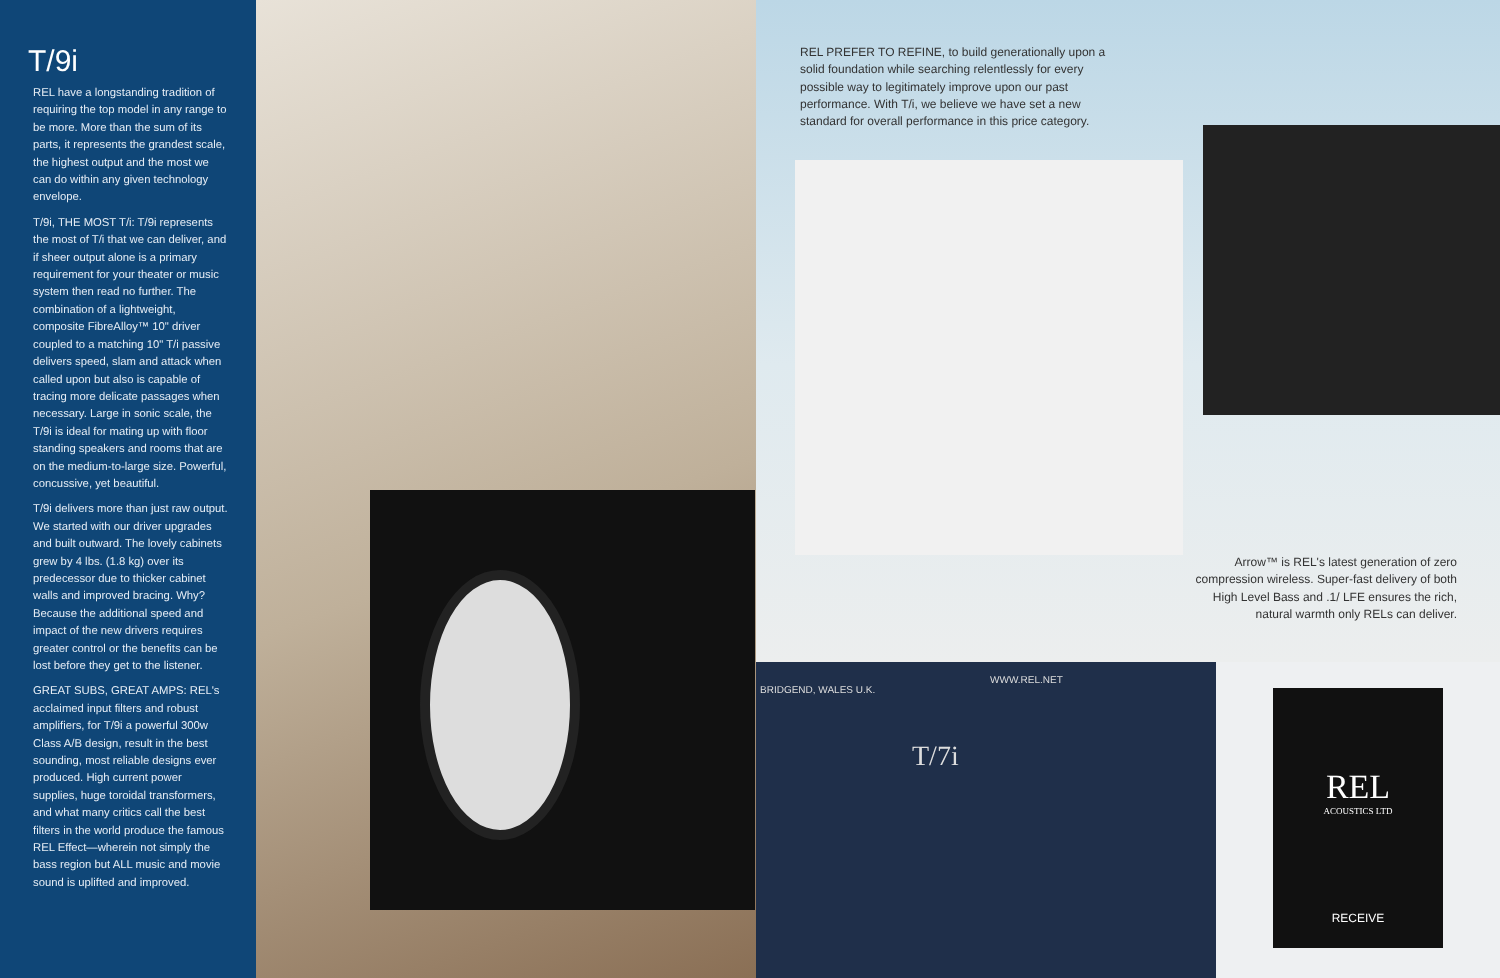T/9i
REL have a longstanding tradition of requiring the top model in any range to be more. More than the sum of its parts, it represents the grandest scale, the highest output and the most we can do within any given technology envelope.
T/9i, THE MOST T/i: T/9i represents the most of T/i that we can deliver, and if sheer output alone is a primary requirement for your theater or music system then read no further. The combination of a lightweight, composite FibreAlloy™ 10" driver coupled to a matching 10" T/i passive delivers speed, slam and attack when called upon but also is capable of tracing more delicate passages when necessary. Large in sonic scale, the T/9i is ideal for mating up with floor standing speakers and rooms that are on the medium-to-large size. Powerful, concussive, yet beautiful.
T/9i delivers more than just raw output. We started with our driver upgrades and built outward. The lovely cabinets grew by 4 lbs. (1.8 kg) over its predecessor due to thicker cabinet walls and improved bracing. Why? Because the additional speed and impact of the new drivers requires greater control or the benefits can be lost before they get to the listener.
GREAT SUBS, GREAT AMPS: REL's acclaimed input filters and robust amplifiers, for T/9i a powerful 300w Class A/B design, result in the best sounding, most reliable designs ever produced. High current power supplies, huge toroidal transformers, and what many critics call the best filters in the world produce the famous REL Effect—wherein not simply the bass region but ALL music and movie sound is uplifted and improved.
REL PREFER TO REFINE, to build generationally upon a solid foundation while searching relentlessly for every possible way to legitimately improve upon our past performance. With T/i, we believe we have set a new standard for overall performance in this price category.
Arrow™ is REL's latest generation of zero compression wireless. Super-fast delivery of both High Level Bass and .1/ LFE ensures the rich, natural warmth only RELs can deliver.
BRIDGEND, WALES U.K.
WWW.REL.NET
T/7i
REL
ACOUSTICS LTD
RECEIVE